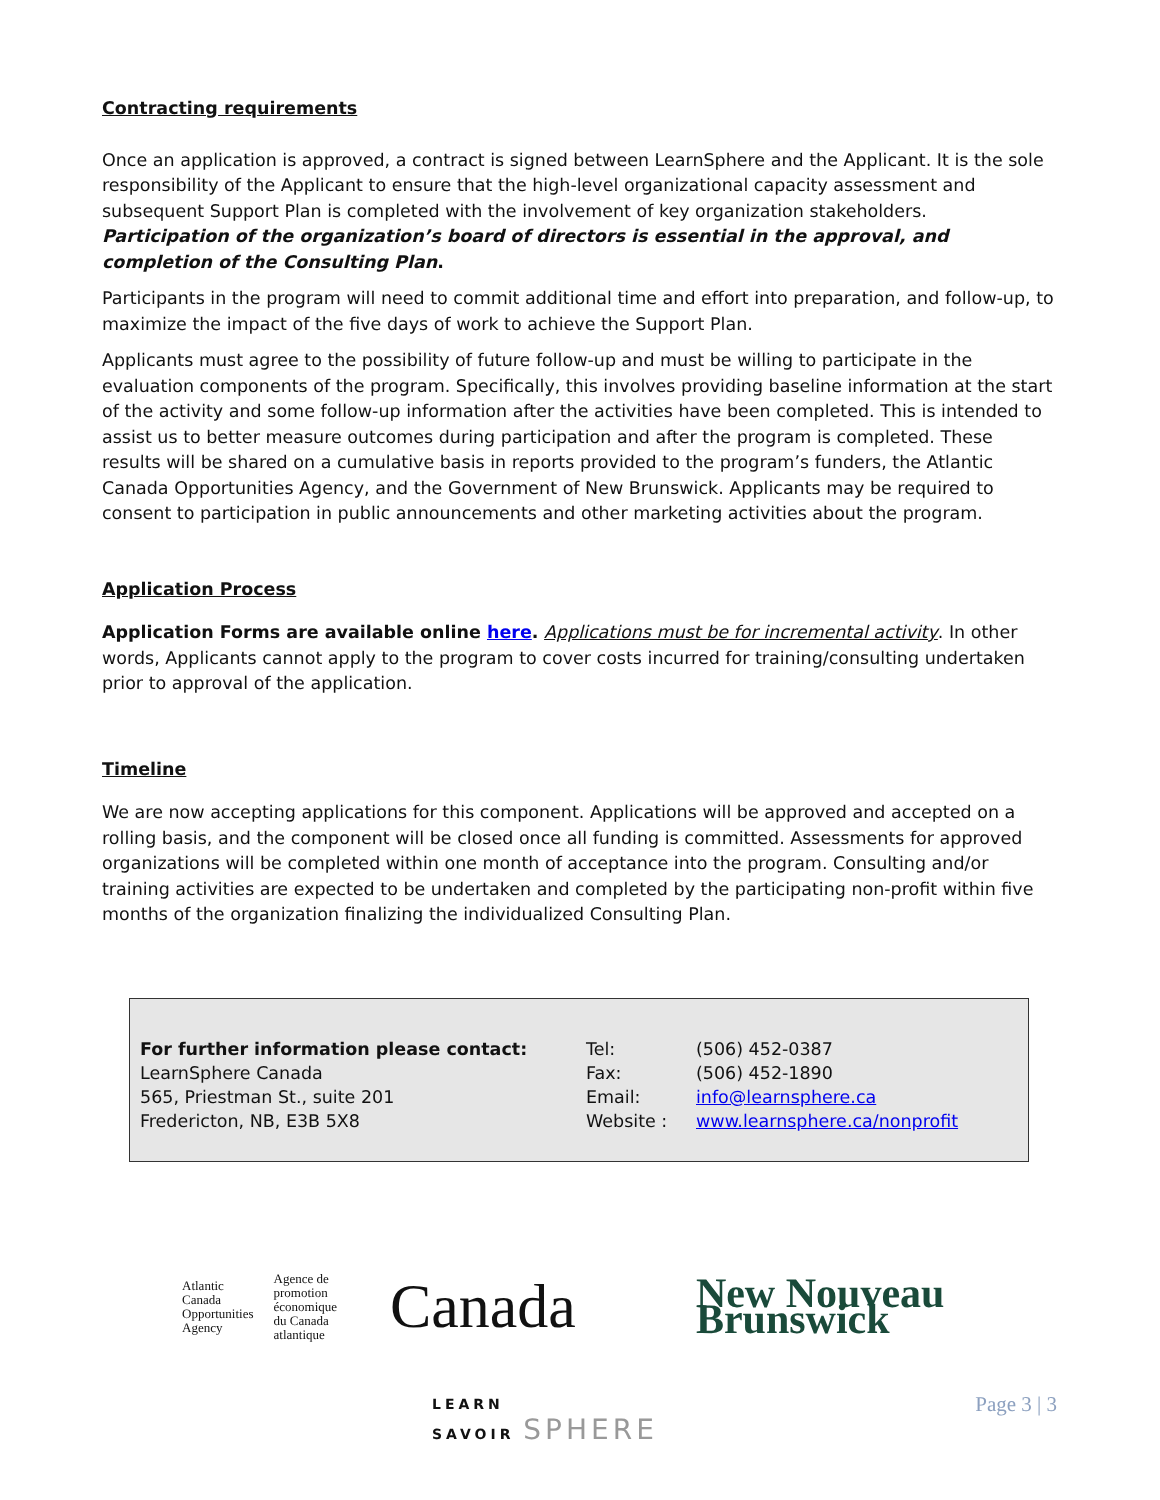Contracting requirements
Once an application is approved, a contract is signed between LearnSphere and the Applicant. It is the sole responsibility of the Applicant to ensure that the high-level organizational capacity assessment and subsequent Support Plan is completed with the involvement of key organization stakeholders. Participation of the organization’s board of directors is essential in the approval, and completion of the Consulting Plan.
Participants in the program will need to commit additional time and effort into preparation, and follow-up, to maximize the impact of the five days of work to achieve the Support Plan.
Applicants must agree to the possibility of future follow-up and must be willing to participate in the evaluation components of the program. Specifically, this involves providing baseline information at the start of the activity and some follow-up information after the activities have been completed. This is intended to assist us to better measure outcomes during participation and after the program is completed. These results will be shared on a cumulative basis in reports provided to the program’s funders, the Atlantic Canada Opportunities Agency, and the Government of New Brunswick. Applicants may be required to consent to participation in public announcements and other marketing activities about the program.
Application Process
Application Forms are available online here. Applications must be for incremental activity. In other words, Applicants cannot apply to the program to cover costs incurred for training/consulting undertaken prior to approval of the application.
Timeline
We are now accepting applications for this component. Applications will be approved and accepted on a rolling basis, and the component will be closed once all funding is committed. Assessments for approved organizations will be completed within one month of acceptance into the program. Consulting and/or training activities are expected to be undertaken and completed by the participating non-profit within five months of the organization finalizing the individualized Consulting Plan.
| For further information please contact: | Tel: | (506) 452-0387 |
| LearnSphere Canada | Fax: | (506) 452-1890 |
| 565, Priestman St., suite 201 | Email: | info@learnsphere.ca |
| Fredericton, NB, E3B 5X8 | Website : | www.learnsphere.ca/nonprofit |
Atlantic Canada
Opportunities
Agency
Agence de
promotion économique
du Canada atlantique
Canada
New Nouveau Brunswick
LEARN
SAVOIR SPHERE
Page 3 | 3